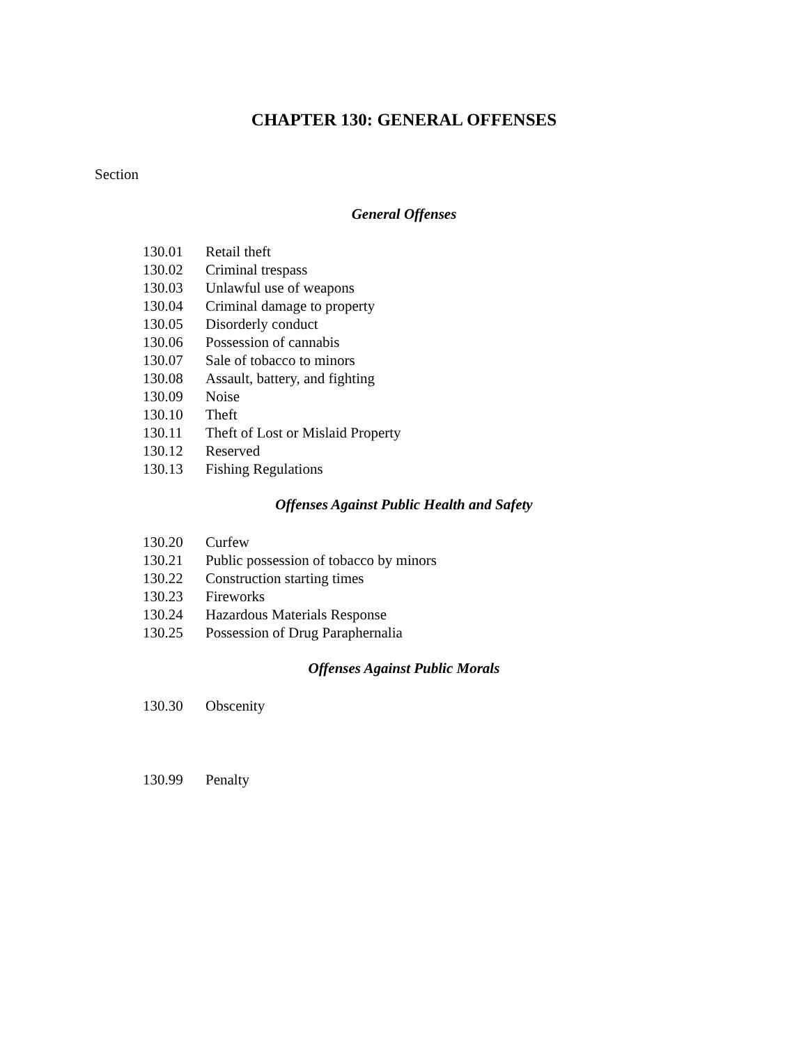CHAPTER 130: GENERAL OFFENSES
Section
General Offenses
130.01 Retail theft
130.02 Criminal trespass
130.03 Unlawful use of weapons
130.04 Criminal damage to property
130.05 Disorderly conduct
130.06 Possession of cannabis
130.07 Sale of tobacco to minors
130.08 Assault, battery, and fighting
130.09 Noise
130.10 Theft
130.11 Theft of Lost or Mislaid Property
130.12 Reserved
130.13 Fishing Regulations
Offenses Against Public Health and Safety
130.20 Curfew
130.21 Public possession of tobacco by minors
130.22 Construction starting times
130.23 Fireworks
130.24 Hazardous Materials Response
130.25 Possession of Drug Paraphernalia
Offenses Against Public Morals
130.30 Obscenity
130.99 Penalty